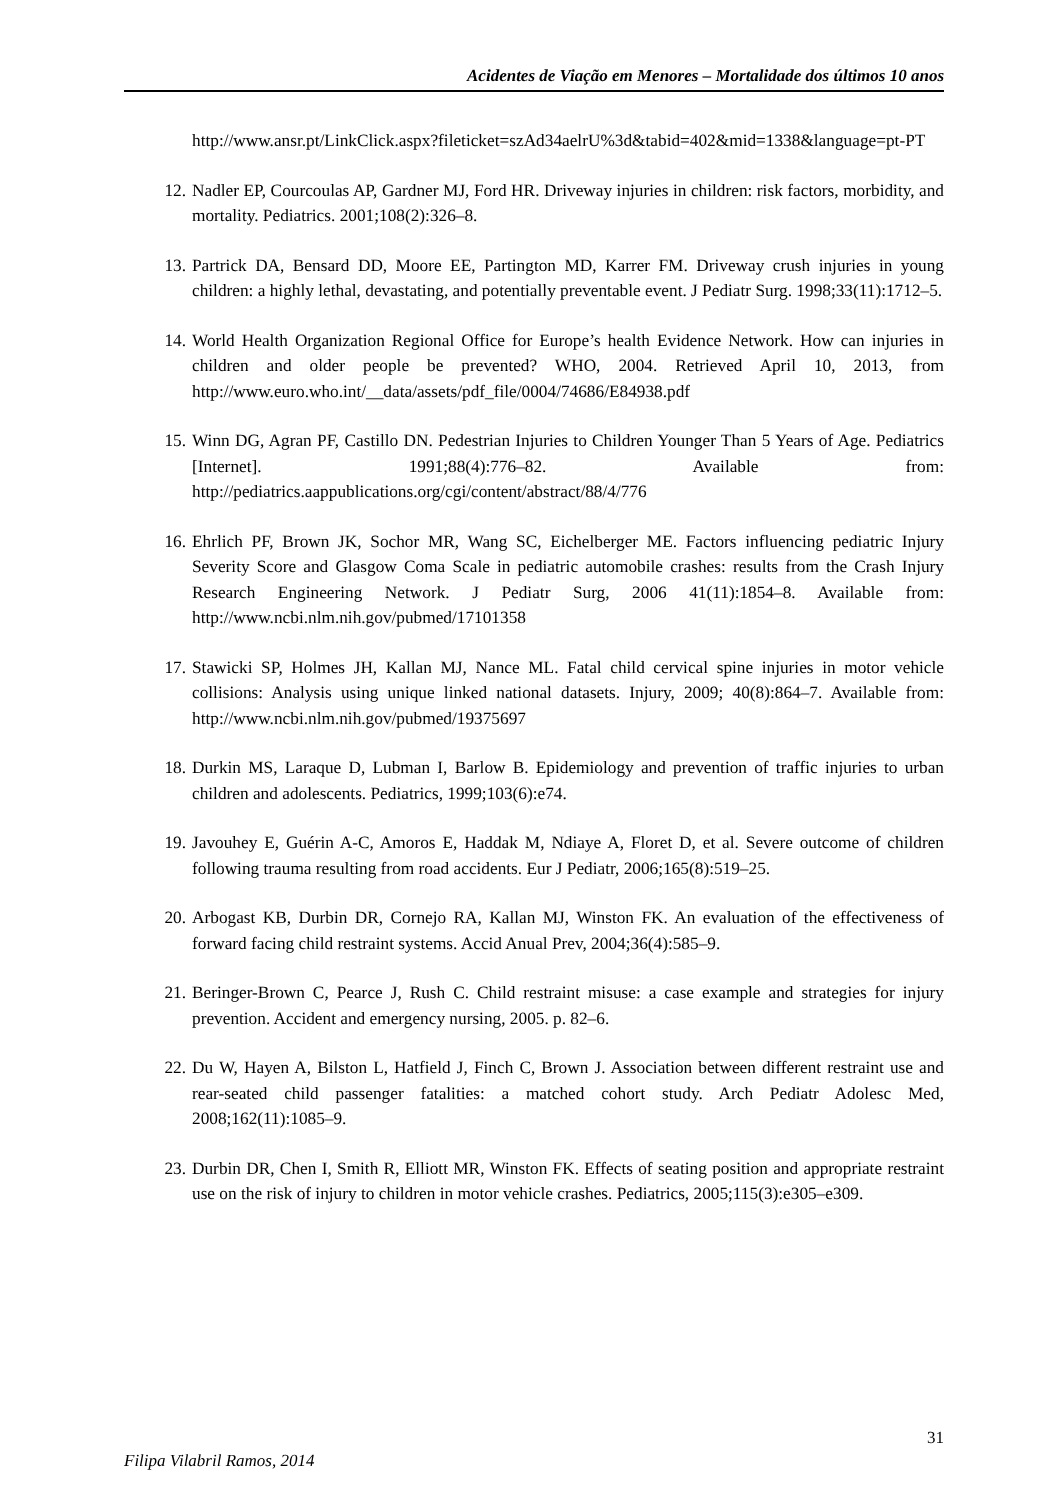Acidentes de Viação em Menores – Mortalidade dos últimos 10 anos
http://www.ansr.pt/LinkClick.aspx?fileticket=szAd34aelrU%3d&tabid=402&mid=1338&language=pt-PT
12. Nadler EP, Courcoulas AP, Gardner MJ, Ford HR. Driveway injuries in children: risk factors, morbidity, and mortality. Pediatrics. 2001;108(2):326–8.
13. Partrick DA, Bensard DD, Moore EE, Partington MD, Karrer FM. Driveway crush injuries in young children: a highly lethal, devastating, and potentially preventable event. J Pediatr Surg. 1998;33(11):1712–5.
14. World Health Organization Regional Office for Europe’s health Evidence Network. How can injuries in children and older people be prevented? WHO, 2004. Retrieved April 10, 2013, from http://www.euro.who.int/__data/assets/pdf_file/0004/74686/E84938.pdf
15. Winn DG, Agran PF, Castillo DN. Pedestrian Injuries to Children Younger Than 5 Years of Age. Pediatrics [Internet]. 1991;88(4):776–82. Available from: http://pediatrics.aappublications.org/cgi/content/abstract/88/4/776
16. Ehrlich PF, Brown JK, Sochor MR, Wang SC, Eichelberger ME. Factors influencing pediatric Injury Severity Score and Glasgow Coma Scale in pediatric automobile crashes: results from the Crash Injury Research Engineering Network. J Pediatr Surg, 2006 41(11):1854–8. Available from: http://www.ncbi.nlm.nih.gov/pubmed/17101358
17. Stawicki SP, Holmes JH, Kallan MJ, Nance ML. Fatal child cervical spine injuries in motor vehicle collisions: Analysis using unique linked national datasets. Injury, 2009; 40(8):864–7. Available from: http://www.ncbi.nlm.nih.gov/pubmed/19375697
18. Durkin MS, Laraque D, Lubman I, Barlow B. Epidemiology and prevention of traffic injuries to urban children and adolescents. Pediatrics, 1999;103(6):e74.
19. Javouhey E, Guérin A-C, Amoros E, Haddak M, Ndiaye A, Floret D, et al. Severe outcome of children following trauma resulting from road accidents. Eur J Pediatr, 2006;165(8):519–25.
20. Arbogast KB, Durbin DR, Cornejo RA, Kallan MJ, Winston FK. An evaluation of the effectiveness of forward facing child restraint systems. Accid Anual Prev, 2004;36(4):585–9.
21. Beringer-Brown C, Pearce J, Rush C. Child restraint misuse: a case example and strategies for injury prevention. Accident and emergency nursing, 2005. p. 82–6.
22. Du W, Hayen A, Bilston L, Hatfield J, Finch C, Brown J. Association between different restraint use and rear-seated child passenger fatalities: a matched cohort study. Arch Pediatr Adolesc Med, 2008;162(11):1085–9.
23. Durbin DR, Chen I, Smith R, Elliott MR, Winston FK. Effects of seating position and appropriate restraint use on the risk of injury to children in motor vehicle crashes. Pediatrics, 2005;115(3):e305–e309.
31
Filipa Vilabril Ramos, 2014